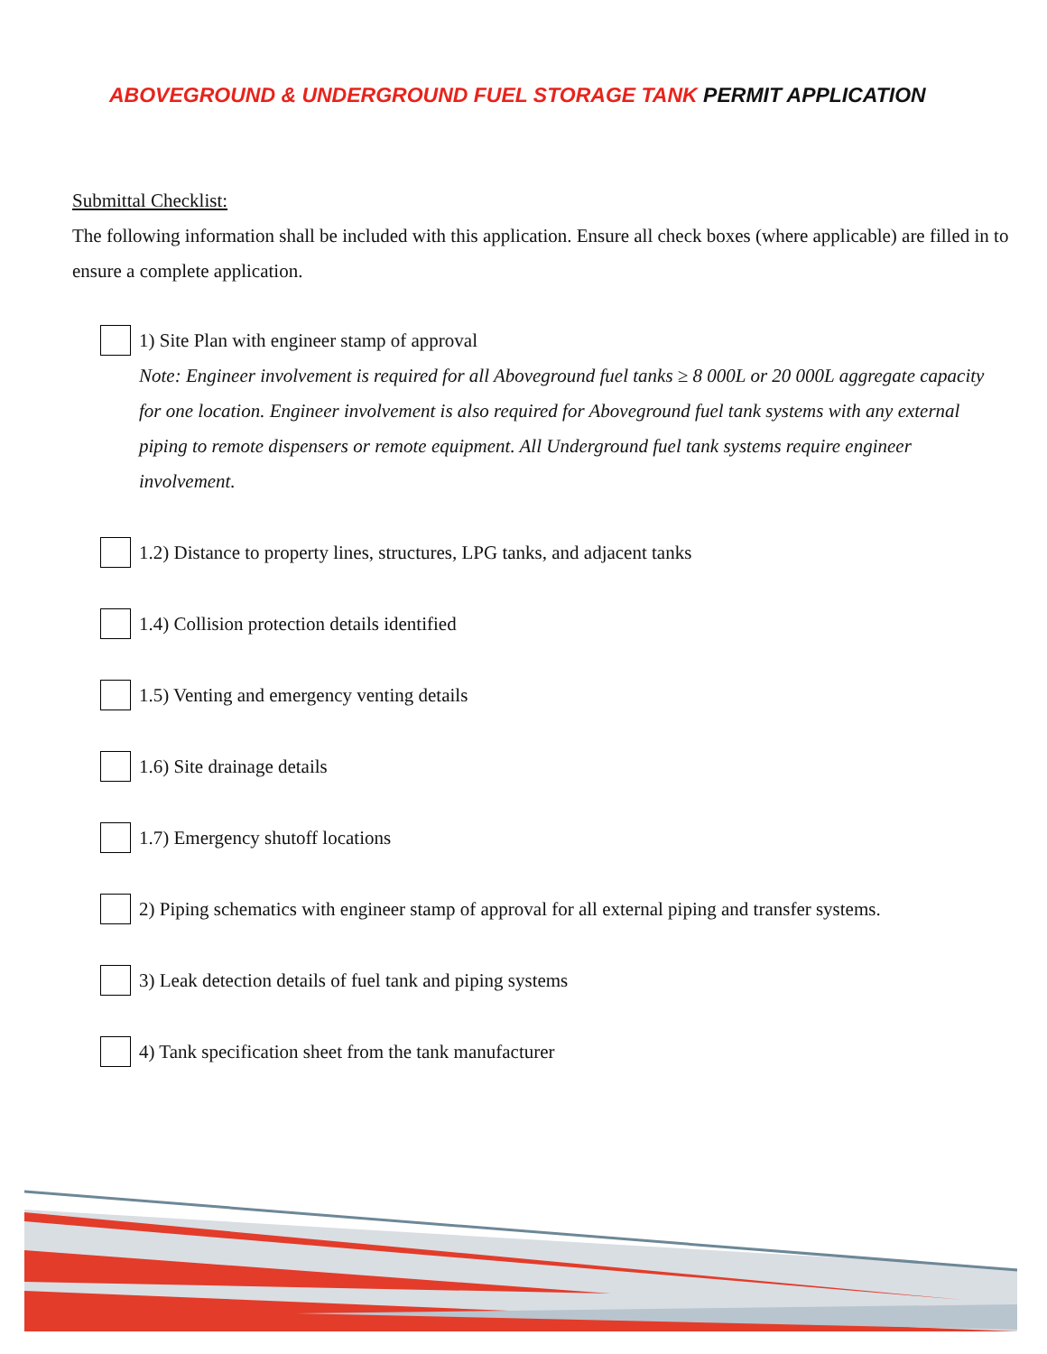ABOVEGROUND & UNDERGROUND FUEL STORAGE TANK PERMIT APPLICATION
Submittal Checklist:
The following information shall be included with this application. Ensure all check boxes (where applicable) are filled in to ensure a complete application.
1) Site Plan with engineer stamp of approval
Note: Engineer involvement is required for all Aboveground fuel tanks ≥ 8 000L or 20 000L aggregate capacity for one location. Engineer involvement is also required for Aboveground fuel tank systems with any external piping to remote dispensers or remote equipment. All Underground fuel tank systems require engineer involvement.
1.2) Distance to property lines, structures, LPG tanks, and adjacent tanks
1.4) Collision protection details identified
1.5) Venting and emergency venting details
1.6) Site drainage details
1.7) Emergency shutoff locations
2) Piping schematics with engineer stamp of approval for all external piping and transfer systems.
3) Leak detection details of fuel tank and piping systems
4) Tank specification sheet from the tank manufacturer